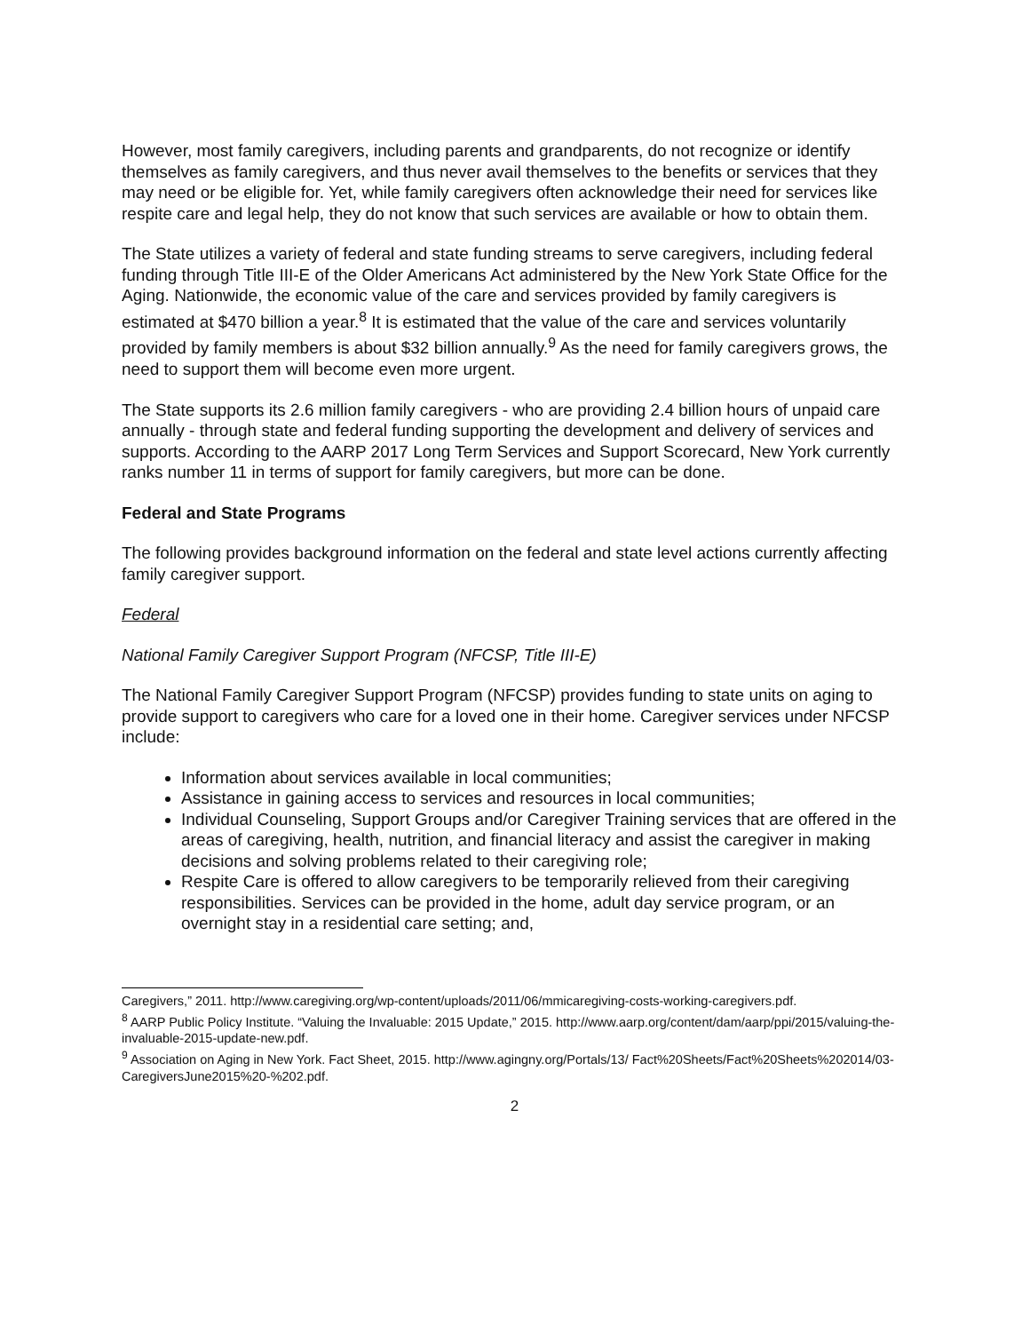However, most family caregivers, including parents and grandparents, do not recognize or identify themselves as family caregivers, and thus never avail themselves to the benefits or services that they may need or be eligible for. Yet, while family caregivers often acknowledge their need for services like respite care and legal help, they do not know that such services are available or how to obtain them.
The State utilizes a variety of federal and state funding streams to serve caregivers, including federal funding through Title III-E of the Older Americans Act administered by the New York State Office for the Aging. Nationwide, the economic value of the care and services provided by family caregivers is estimated at $470 billion a year.<sup>8</sup> It is estimated that the value of the care and services voluntarily provided by family members is about $32 billion annually.<sup>9</sup> As the need for family caregivers grows, the need to support them will become even more urgent.
The State supports its 2.6 million family caregivers - who are providing 2.4 billion hours of unpaid care annually - through state and federal funding supporting the development and delivery of services and supports. According to the AARP 2017 Long Term Services and Support Scorecard, New York currently ranks number 11 in terms of support for family caregivers, but more can be done.
Federal and State Programs
The following provides background information on the federal and state level actions currently affecting family caregiver support.
Federal
National Family Caregiver Support Program (NFCSP, Title III-E)
The National Family Caregiver Support Program (NFCSP) provides funding to state units on aging to provide support to caregivers who care for a loved one in their home. Caregiver services under NFCSP include:
Information about services available in local communities;
Assistance in gaining access to services and resources in local communities;
Individual Counseling, Support Groups and/or Caregiver Training services that are offered in the areas of caregiving, health, nutrition, and financial literacy and assist the caregiver in making decisions and solving problems related to their caregiving role;
Respite Care is offered to allow caregivers to be temporarily relieved from their caregiving responsibilities. Services can be provided in the home, adult day service program, or an overnight stay in a residential care setting; and,
Caregivers,” 2011. http://www.caregiving.org/wp-content/uploads/2011/06/mmicaregiving-costs-working-caregivers.pdf.
<sup>8</sup> AARP Public Policy Institute. “Valuing the Invaluable: 2015 Update,” 2015. http://www.aarp.org/content/dam/aarp/ppi/2015/valuing-the-invaluable-2015-update-new.pdf.
<sup>9</sup> Association on Aging in New York. Fact Sheet, 2015. http://www.agingny.org/Portals/13/ Fact%20Sheets/Fact%20Sheets%202014/03-CaregiversJune2015%20-%202.pdf.
2